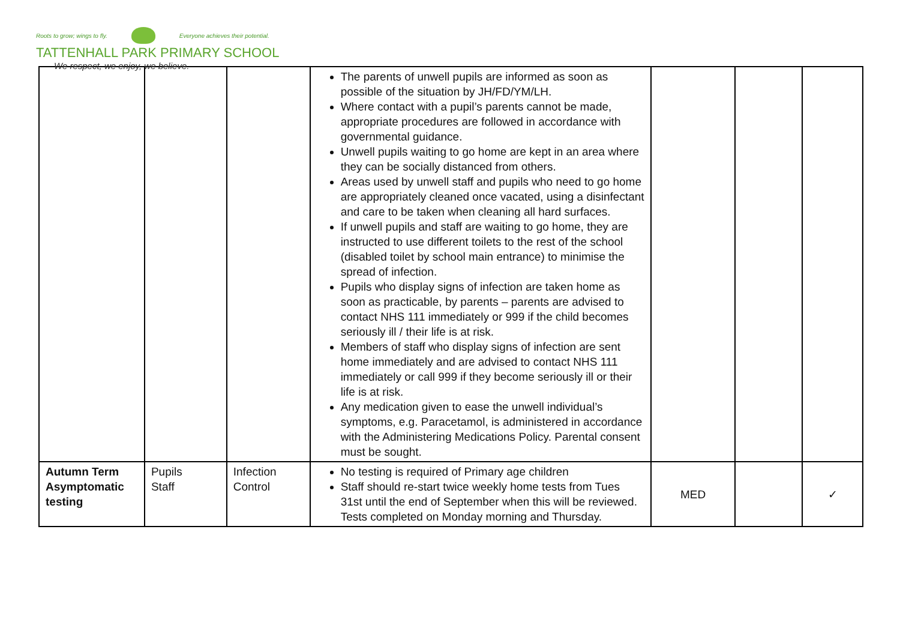Roots to grow; wings to fly. Everyone achieves their potential.
TATTENHALL PARK PRIMARY SCHOOL
We respect, we enjoy, we believe.
| | | | The parents of unwell pupils are informed as soon as possible of the situation by JH/FD/YM/LH. Where contact with a pupil’s parents cannot be made, appropriate procedures are followed in accordance with governmental guidance. Unwell pupils waiting to go home are kept in an area where they can be socially distanced from others. Areas used by unwell staff and pupils who need to go home are appropriately cleaned once vacated, using a disinfectant and care to be taken when cleaning all hard surfaces. If unwell pupils and staff are waiting to go home, they are instructed to use different toilets to the rest of the school (disabled toilet by school main entrance) to minimise the spread of infection. Pupils who display signs of infection are taken home as soon as practicable, by parents – parents are advised to contact NHS 111 immediately or 999 if the child becomes seriously ill / their life is at risk. Members of staff who display signs of infection are sent home immediately and are advised to contact NHS 111 immediately or call 999 if they become seriously ill or their life is at risk. Any medication given to ease the unwell individual’s symptoms, e.g. Paracetamol, is administered in accordance with the Administering Medications Policy. Parental consent must be sought. | | | |
| Autumn Term Asymptomatic testing | Pupils Staff | Infection Control | No testing is required of Primary age children Staff should re-start twice weekly home tests from Tues 31st until the end of September when this will be reviewed. Tests completed on Monday morning and Thursday. | MED | | ✓ |